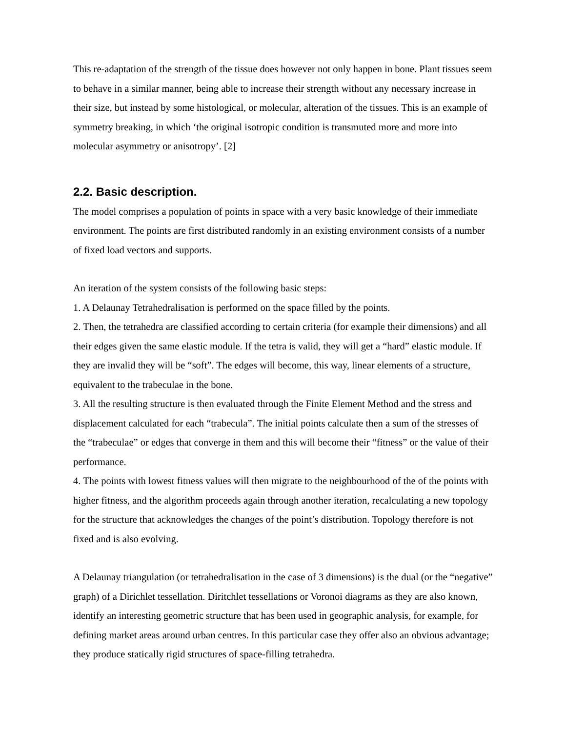This re-adaptation of the strength of the tissue does however not only happen in bone. Plant tissues seem to behave in a similar manner, being able to increase their strength without any necessary increase in their size, but instead by some histological, or molecular, alteration of the tissues. This is an example of symmetry breaking, in which ‘the original isotropic condition is transmuted more and more into molecular asymmetry or anisotropy’. [2]
2.2. Basic description.
The model comprises a population of points in space with a very basic knowledge of their immediate environment. The points are first distributed randomly in an existing environment consists of a number of fixed load vectors and supports.
An iteration of the system consists of the following basic steps:
1. A Delaunay Tetrahedralisation is performed on the space filled by the points.
2. Then, the tetrahedra are classified according to certain criteria (for example their dimensions) and all their edges given the same elastic module. If the tetra is valid, they will get a “hard” elastic module. If they are invalid they will be “soft”. The edges will become, this way, linear elements of a structure, equivalent to the trabeculae in the bone.
3. All the resulting structure is then evaluated through the Finite Element Method and the stress and displacement calculated for each “trabecula”. The initial points calculate then a sum of the stresses of the “trabeculae” or edges that converge in them and this will become their “fitness” or the value of their performance.
4. The points with lowest fitness values will then migrate to the neighbourhood of the of the points with higher fitness, and the algorithm proceeds again through another iteration, recalculating a new topology for the structure that acknowledges the changes of the point’s distribution. Topology therefore is not fixed and is also evolving.
A Delaunay triangulation (or tetrahedralisation in the case of 3 dimensions) is the dual (or the “negative” graph) of a Dirichlet tessellation. Diritchlet tessellations or Voronoi diagrams as they are also known, identify an interesting geometric structure that has been used in geographic analysis, for example, for defining market areas around urban centres. In this particular case they offer also an obvious advantage; they produce statically rigid structures of space-filling tetrahedra.